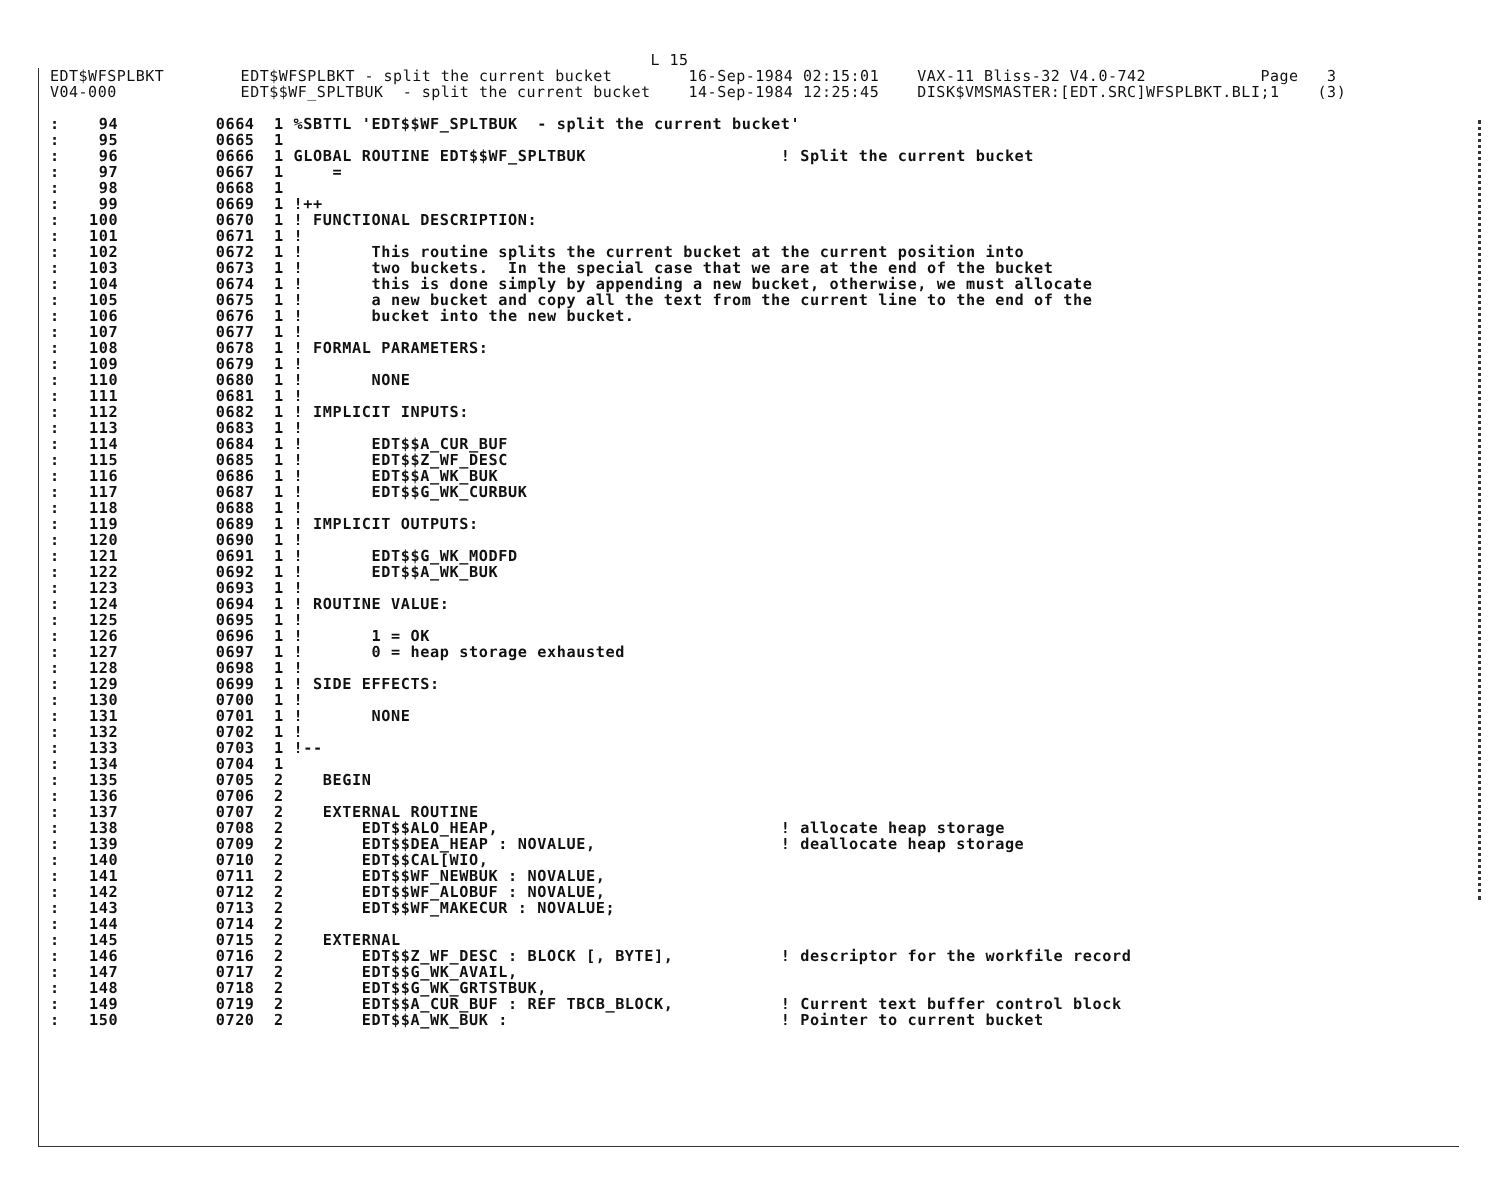L 15 EDT$WFSPLBKT EDT$WFSPLBKT - split the current bucket 16-Sep-1984 02:15:01 VAX-11 Bliss-32 V4.0-742 Page 3 V04-000 EDT$$WF_SPLTBUK - split the current bucket 14-Sep-1984 12:25:45 DISK$VMSMASTER:[EDT.SRC]WFSPLBKT.BLI;1 (3)
: 94 0664 1 %SBTTL 'EDT$$WF_SPLTBUK - split the current bucket' : 95 0665 1 : 96 0666 1 GLOBAL ROUTINE EDT$$WF_SPLTBUK ! Split the current bucket : 97 0667 1 = : 98 0668 1 : 99 0669 1 !++ : 100 0670 1 ! FUNCTIONAL DESCRIPTION: : 101 0671 1 ! : 102 0672 1 ! This routine splits the current bucket at the current position into : 103 0673 1 ! two buckets. In the special case that we are at the end of the bucket : 104 0674 1 ! this is done simply by appending a new bucket, otherwise, we must allocate : 105 0675 1 ! a new bucket and copy all the text from the current line to the end of the : 106 0676 1 ! bucket into the new bucket. : 107 0677 1 ! : 108 0678 1 ! FORMAL PARAMETERS: : 109 0679 1 ! : 110 0680 1 ! NONE : 111 0681 1 ! : 112 0682 1 ! IMPLICIT INPUTS: : 113 0683 1 ! : 114 0684 1 ! EDT$$A_CUR_BUF : 115 0685 1 ! EDT$$Z_WF_DESC : 116 0686 1 ! EDT$$A_WK_BUK : 117 0687 1 ! EDT$$G_WK_CURBUK : 118 0688 1 ! : 119 0689 1 ! IMPLICIT OUTPUTS: : 120 0690 1 ! : 121 0691 1 ! EDT$$G_WK_MODFD : 122 0692 1 ! EDT$$A_WK_BUK : 123 0693 1 ! : 124 0694 1 ! ROUTINE VALUE: : 125 0695 1 ! : 126 0696 1 ! 1 = OK : 127 0697 1 ! 0 = heap storage exhausted : 128 0698 1 ! : 129 0699 1 ! SIDE EFFECTS: : 130 0700 1 ! : 131 0701 1 ! NONE : 132 0702 1 ! : 133 0703 1 !-- : 134 0704 1 : 135 0705 2 BEGIN : 136 0706 2 : 137 0707 2 EXTERNAL ROUTINE : 138 0708 2 EDT$$ALO_HEAP, ! allocate heap storage : 139 0709 2 EDT$$DEA_HEAP : NOVALUE, ! deallocate heap storage : 140 0710 2 EDT$$CAL[WIO, : 141 0711 2 EDT$$WF_NEWBUK : NOVALUE, : 142 0712 2 EDT$$WF_ALOBUF : NOVALUE, : 143 0713 2 EDT$$WF_MAKECUR : NOVALUE; : 144 0714 2 : 145 0715 2 EXTERNAL : 146 0716 2 EDT$$Z_WF_DESC : BLOCK [, BYTE], ! descriptor for the workfile record : 147 0717 2 EDT$$G_WK_AVAIL, : 148 0718 2 EDT$$G_WK_GRTSTBUK, : 149 0719 2 EDT$$A_CUR_BUF : REF TBCB_BLOCK, ! Current text buffer control block : 150 0720 2 EDT$$A_WK_BUK : ! Pointer to current bucket